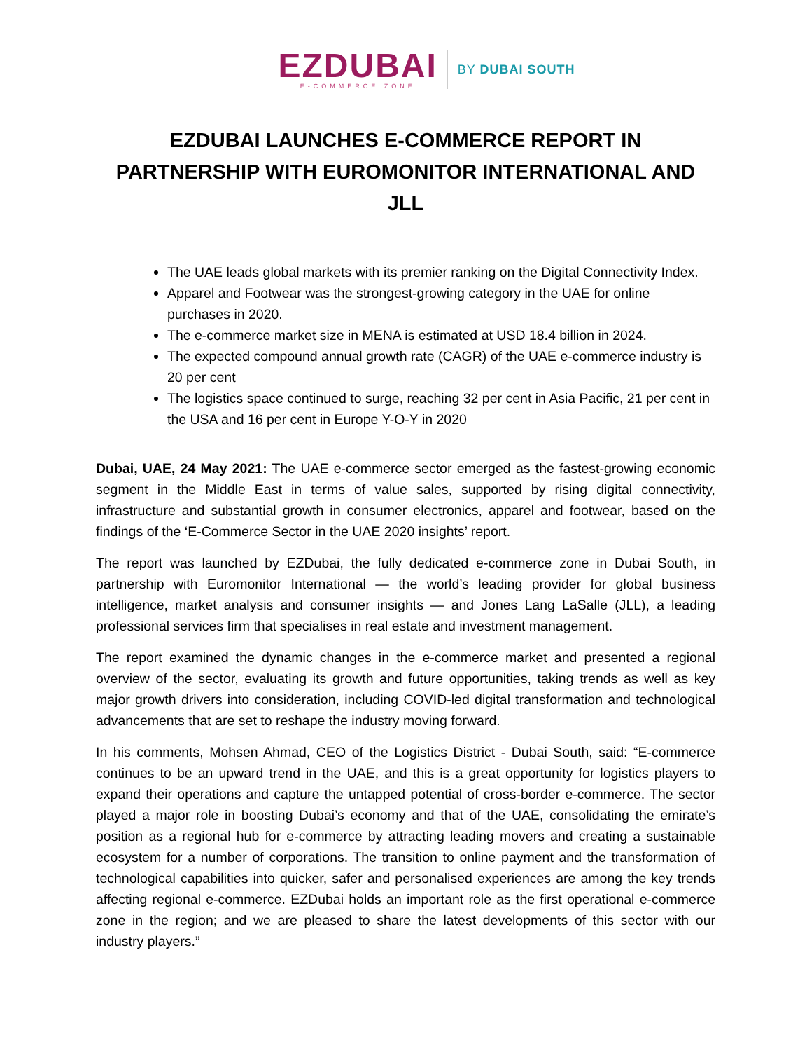EZDUBAI
E-COMMERCE ZONE
BY DUBAI SOUTH
EZDUBAI LAUNCHES E-COMMERCE REPORT IN PARTNERSHIP WITH EUROMONITOR INTERNATIONAL AND JLL
The UAE leads global markets with its premier ranking on the Digital Connectivity Index.
Apparel and Footwear was the strongest-growing category in the UAE for online purchases in 2020.
The e-commerce market size in MENA is estimated at USD 18.4 billion in 2024.
The expected compound annual growth rate (CAGR) of the UAE e-commerce industry is 20 per cent
The logistics space continued to surge, reaching 32 per cent in Asia Pacific, 21 per cent in the USA and 16 per cent in Europe Y-O-Y in 2020
Dubai, UAE, 24 May 2021: The UAE e-commerce sector emerged as the fastest-growing economic segment in the Middle East in terms of value sales, supported by rising digital connectivity, infrastructure and substantial growth in consumer electronics, apparel and footwear, based on the findings of the ‘E-Commerce Sector in the UAE 2020 insights’ report.
The report was launched by EZDubai, the fully dedicated e-commerce zone in Dubai South, in partnership with Euromonitor International — the world’s leading provider for global business intelligence, market analysis and consumer insights — and Jones Lang LaSalle (JLL), a leading professional services firm that specialises in real estate and investment management.
The report examined the dynamic changes in the e-commerce market and presented a regional overview of the sector, evaluating its growth and future opportunities, taking trends as well as key major growth drivers into consideration, including COVID-led digital transformation and technological advancements that are set to reshape the industry moving forward.
In his comments, Mohsen Ahmad, CEO of the Logistics District - Dubai South, said: “E-commerce continues to be an upward trend in the UAE, and this is a great opportunity for logistics players to expand their operations and capture the untapped potential of cross-border e-commerce. The sector played a major role in boosting Dubai’s economy and that of the UAE, consolidating the emirate’s position as a regional hub for e-commerce by attracting leading movers and creating a sustainable ecosystem for a number of corporations. The transition to online payment and the transformation of technological capabilities into quicker, safer and personalised experiences are among the key trends affecting regional e-commerce. EZDubai holds an important role as the first operational e-commerce zone in the region; and we are pleased to share the latest developments of this sector with our industry players.”